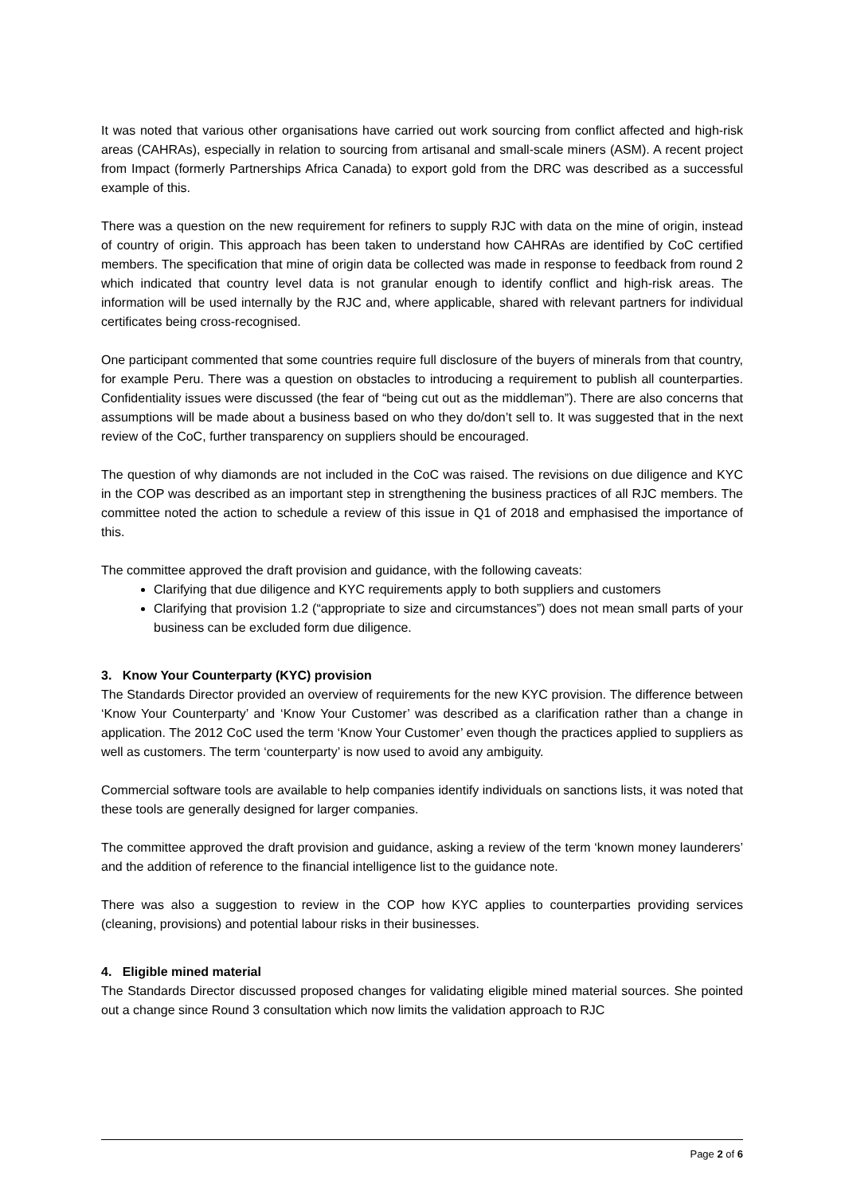It was noted that various other organisations have carried out work sourcing from conflict affected and high-risk areas (CAHRAs), especially in relation to sourcing from artisanal and small-scale miners (ASM). A recent project from Impact (formerly Partnerships Africa Canada) to export gold from the DRC was described as a successful example of this.
There was a question on the new requirement for refiners to supply RJC with data on the mine of origin, instead of country of origin. This approach has been taken to understand how CAHRAs are identified by CoC certified members. The specification that mine of origin data be collected was made in response to feedback from round 2 which indicated that country level data is not granular enough to identify conflict and high-risk areas. The information will be used internally by the RJC and, where applicable, shared with relevant partners for individual certificates being cross-recognised.
One participant commented that some countries require full disclosure of the buyers of minerals from that country, for example Peru. There was a question on obstacles to introducing a requirement to publish all counterparties. Confidentiality issues were discussed (the fear of “being cut out as the middleman”). There are also concerns that assumptions will be made about a business based on who they do/don’t sell to. It was suggested that in the next review of the CoC, further transparency on suppliers should be encouraged.
The question of why diamonds are not included in the CoC was raised. The revisions on due diligence and KYC in the COP was described as an important step in strengthening the business practices of all RJC members. The committee noted the action to schedule a review of this issue in Q1 of 2018 and emphasised the importance of this.
The committee approved the draft provision and guidance, with the following caveats:
Clarifying that due diligence and KYC requirements apply to both suppliers and customers
Clarifying that provision 1.2 (“appropriate to size and circumstances”) does not mean small parts of your business can be excluded form due diligence.
3. Know Your Counterparty (KYC) provision
The Standards Director provided an overview of requirements for the new KYC provision. The difference between ‘Know Your Counterparty’ and ‘Know Your Customer’ was described as a clarification rather than a change in application. The 2012 CoC used the term ‘Know Your Customer’ even though the practices applied to suppliers as well as customers. The term ‘counterparty’ is now used to avoid any ambiguity.
Commercial software tools are available to help companies identify individuals on sanctions lists, it was noted that these tools are generally designed for larger companies.
The committee approved the draft provision and guidance, asking a review of the term ‘known money launderers’ and the addition of reference to the financial intelligence list to the guidance note.
There was also a suggestion to review in the COP how KYC applies to counterparties providing services (cleaning, provisions) and potential labour risks in their businesses.
4. Eligible mined material
The Standards Director discussed proposed changes for validating eligible mined material sources. She pointed out a change since Round 3 consultation which now limits the validation approach to RJC
Page 2 of 6